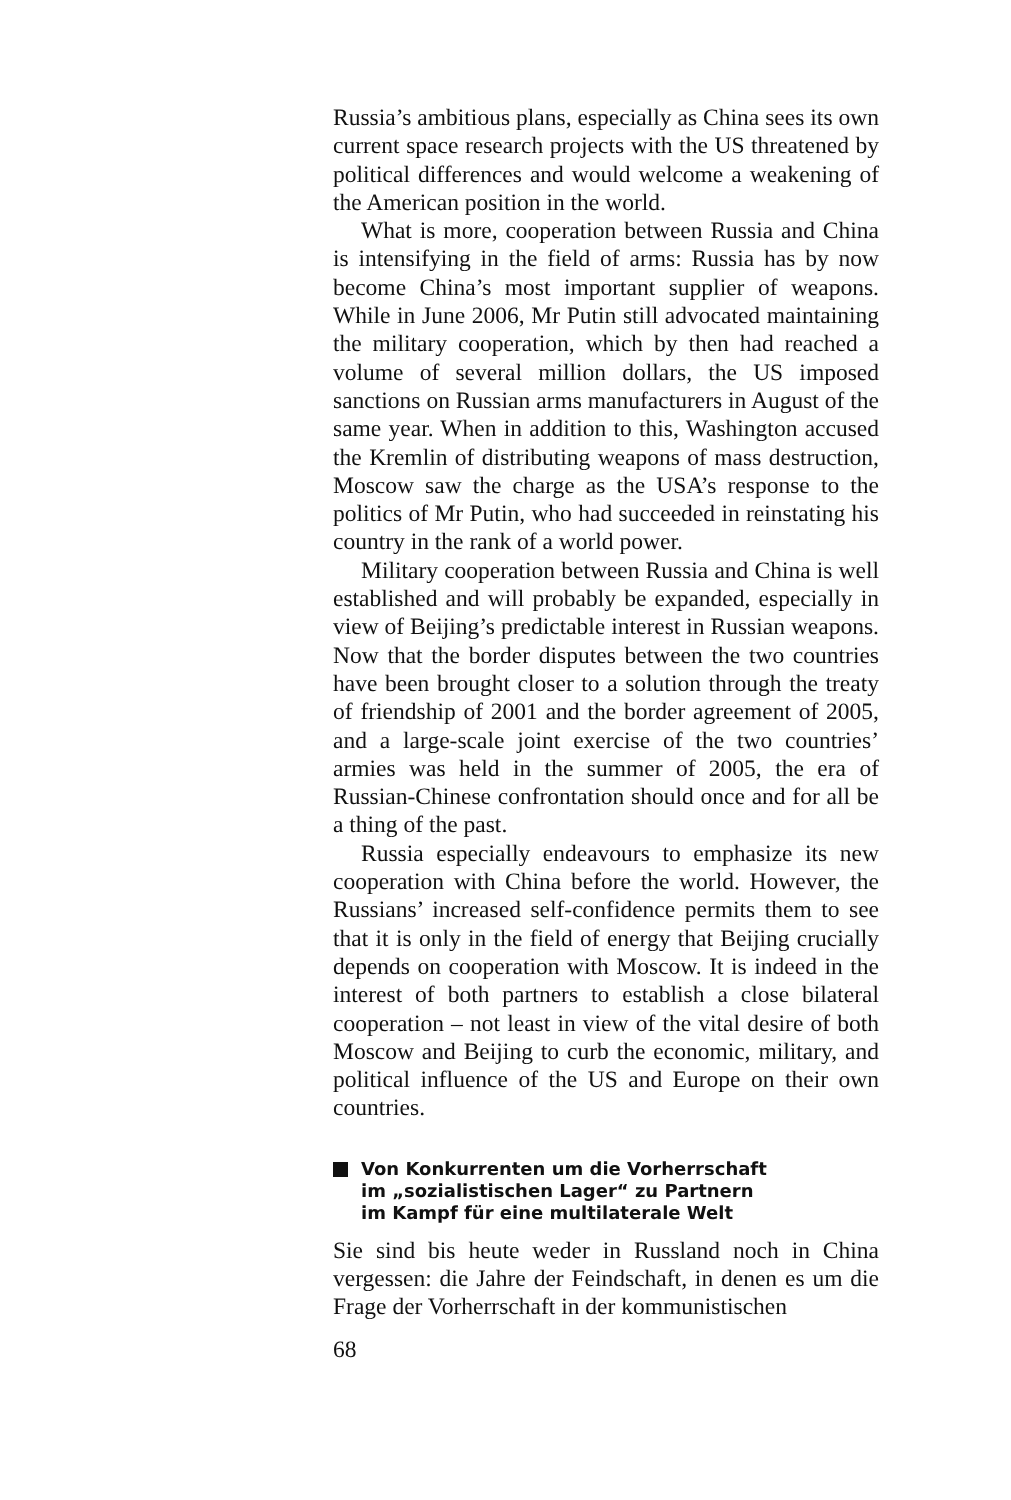Russia’s ambitious plans, especially as China sees its own current space research projects with the US threatened by political differences and would welcome a weakening of the American position in the world.
What is more, cooperation between Russia and China is intensifying in the field of arms: Russia has by now become China’s most important supplier of weapons. While in June 2006, Mr Putin still advocated maintaining the military cooperation, which by then had reached a volume of several million dollars, the US imposed sanctions on Russian arms manufacturers in August of the same year. When in addition to this, Washington accused the Kremlin of distributing weapons of mass destruction, Moscow saw the charge as the USA’s response to the politics of Mr Putin, who had succeeded in reinstating his country in the rank of a world power.
Military cooperation between Russia and China is well established and will probably be expanded, especially in view of Beijing’s predictable interest in Russian weapons. Now that the border disputes between the two countries have been brought closer to a solution through the treaty of friendship of 2001 and the border agreement of 2005, and a large-scale joint exercise of the two countries’ armies was held in the summer of 2005, the era of Russian-Chinese confrontation should once and for all be a thing of the past.
Russia especially endeavours to emphasize its new cooperation with China before the world. However, the Russians’ increased self-confidence permits them to see that it is only in the field of energy that Beijing crucially depends on cooperation with Moscow. It is indeed in the interest of both partners to establish a close bilateral cooperation – not least in view of the vital desire of both Moscow and Beijing to curb the economic, military, and political influence of the US and Europe on their own countries.
Von Konkurrenten um die Vorherrschaft
im „sozialistischen Lager“ zu Partnern
im Kampf für eine multilaterale Welt
Sie sind bis heute weder in Russland noch in China vergessen: die Jahre der Feindschaft, in denen es um die Frage der Vorherrschaft in der kommunistischen
68